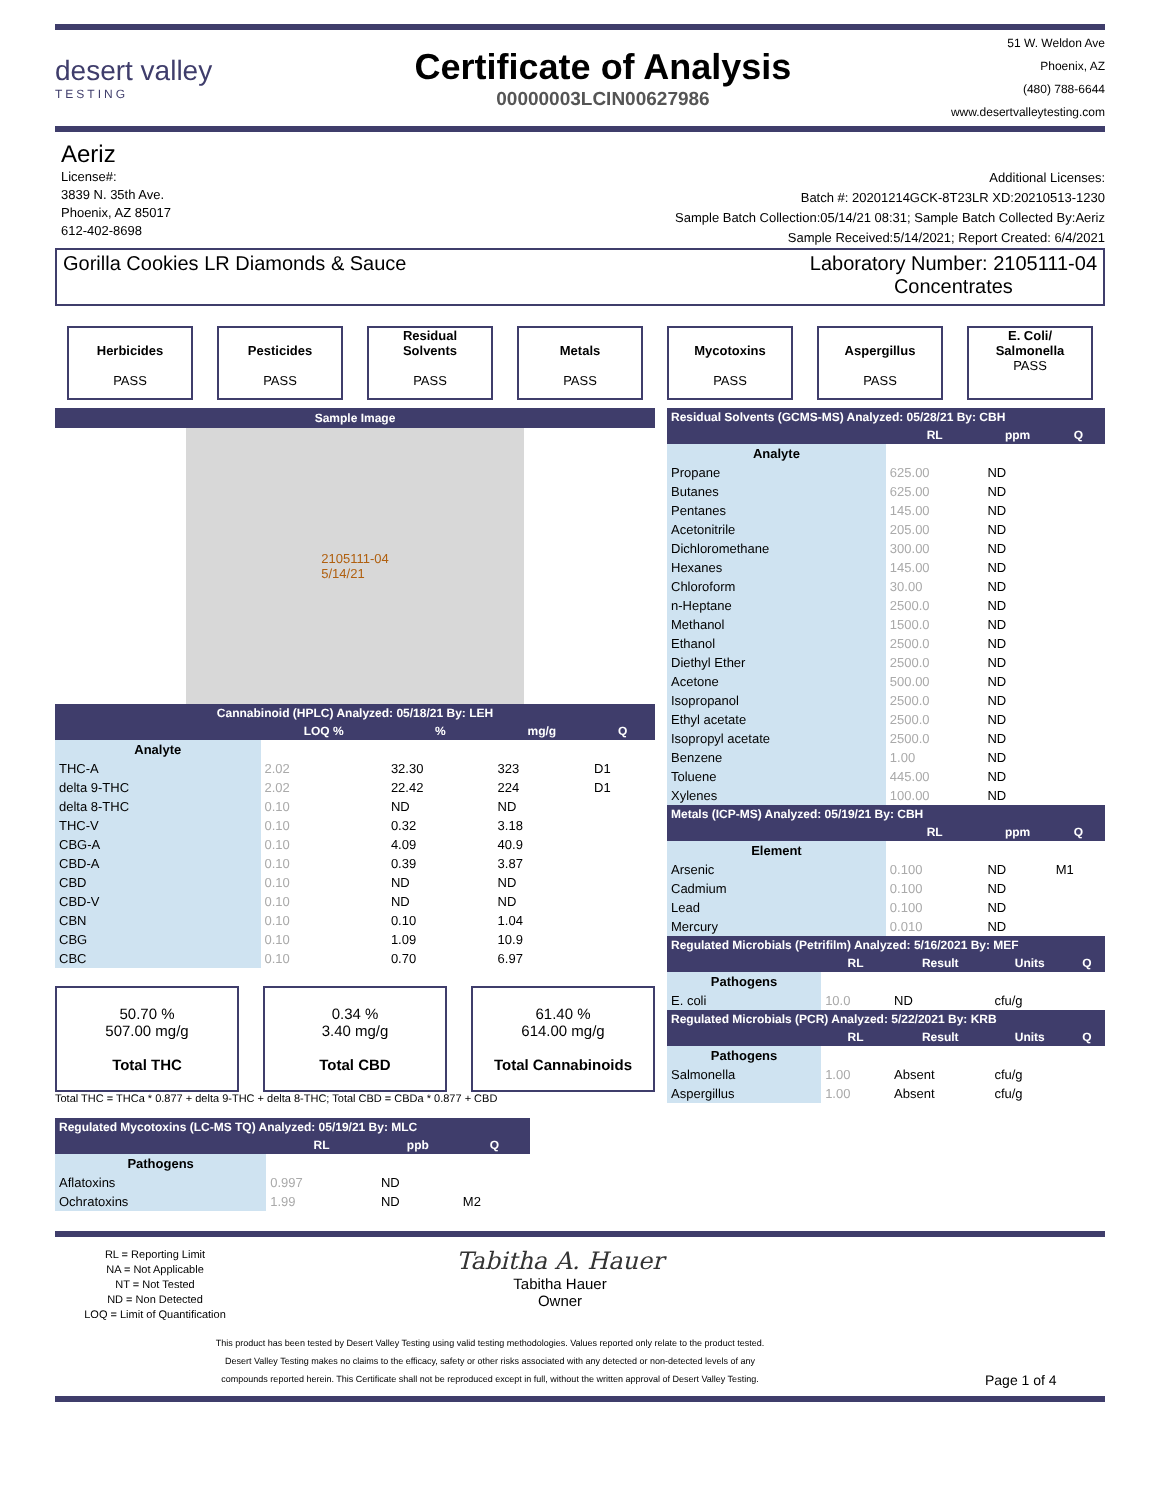desert valley
TESTING
Certificate of Analysis
00000003LCIN00627986
51 W. Weldon Ave
Phoenix, AZ
(480) 788-6644
www.desertvalleytesting.com
Aeriz
License#:
3839 N. 35th Ave.
Phoenix, AZ 85017
612-402-8698
Additional Licenses:
Batch #: 20201214GCK-8T23LR XD:20210513-1230
Sample Batch Collection:05/14/21 08:31; Sample Batch Collected By:Aeriz
Sample Received:5/14/2021; Report Created: 6/4/2021
Gorilla Cookies LR Diamonds & Sauce
Laboratory Number: 2105111-04
Concentrates
Herbicides
PASS
Pesticides
PASS
Residual
Solvents
PASS
Metals
PASS
Mycotoxins
PASS
Aspergillus
PASS
E. Coli/
Salmonella
PASS
Sample Image
2105111-04
5/14/21
| Cannabinoid (HPLC) Analyzed: 05/18/21 By: LEH | | | | |
| | LOQ % | % | mg/g | Q |
| Analyte | | | | |
| THC-A | 2.02 | 32.30 | 323 | D1 |
| delta 9-THC | 2.02 | 22.42 | 224 | D1 |
| delta 8-THC | 0.10 | ND | ND | |
| THC-V | 0.10 | 0.32 | 3.18 | |
| CBG-A | 0.10 | 4.09 | 40.9 | |
| CBD-A | 0.10 | 0.39 | 3.87 | |
| CBD | 0.10 | ND | ND | |
| CBD-V | 0.10 | ND | ND | |
| CBN | 0.10 | 0.10 | 1.04 | |
| CBG | 0.10 | 1.09 | 10.9 | |
| CBC | 0.10 | 0.70 | 6.97 | |
50.70 %
507.00 mg/g
Total THC
0.34 %
3.40 mg/g
Total CBD
61.40 %
614.00 mg/g
Total Cannabinoids
Total THC = THCa * 0.877 + delta 9-THC + delta 8-THC; Total CBD = CBDa * 0.877 + CBD
| Regulated Mycotoxins (LC-MS TQ) Analyzed: 05/19/21 By: MLC | | | |
| | RL | ppb | Q |
| Pathogens | | | |
| Aflatoxins | 0.997 | ND | |
| Ochratoxins | 1.99 | ND | M2 |
| Residual Solvents (GCMS-MS) Analyzed: 05/28/21 By: CBH | | | |
| | RL | ppm | Q |
| Analyte | | | |
| Propane | 625.00 | ND | |
| Butanes | 625.00 | ND | |
| Pentanes | 145.00 | ND | |
| Acetonitrile | 205.00 | ND | |
| Dichloromethane | 300.00 | ND | |
| Hexanes | 145.00 | ND | |
| Chloroform | 30.00 | ND | |
| n-Heptane | 2500.0 | ND | |
| Methanol | 1500.0 | ND | |
| Ethanol | 2500.0 | ND | |
| Diethyl Ether | 2500.0 | ND | |
| Acetone | 500.00 | ND | |
| Isopropanol | 2500.0 | ND | |
| Ethyl acetate | 2500.0 | ND | |
| Isopropyl acetate | 2500.0 | ND | |
| Benzene | 1.00 | ND | |
| Toluene | 445.00 | ND | |
| Xylenes | 100.00 | ND | |
| Metals (ICP-MS) Analyzed: 05/19/21 By: CBH | | | |
| | RL | ppm | Q |
| Element | | | |
| Arsenic | 0.100 | ND | M1 |
| Cadmium | 0.100 | ND | |
| Lead | 0.100 | ND | |
| Mercury | 0.010 | ND | |
| Regulated Microbials (Petrifilm) Analyzed: 5/16/2021 By: MEF | | | | |
| | RL | Result | Units | Q |
| Pathogens | | | | |
| E. coli | 10.0 | ND | cfu/g | |
| Regulated Microbials (PCR) Analyzed: 5/22/2021 By: KRB | | | | |
| | RL | Result | Units | Q |
| Pathogens | | | | |
| Salmonella | 1.00 | Absent | cfu/g | |
| Aspergillus | 1.00 | Absent | cfu/g | |
RL = Reporting Limit
NA = Not Applicable
NT = Not Tested
ND = Non Detected
LOQ = Limit of Quantification
Tabitha A. Hauer
Tabitha Hauer
Owner
This product has been tested by Desert Valley Testing using valid testing methodologies. Values reported only relate to the product tested.
Desert Valley Testing makes no claims to the efficacy, safety or other risks associated with any detected or non-detected levels of any
compounds reported herein. This Certificate shall not be reproduced except in full, without the written approval of Desert Valley Testing.
Page 1 of 4